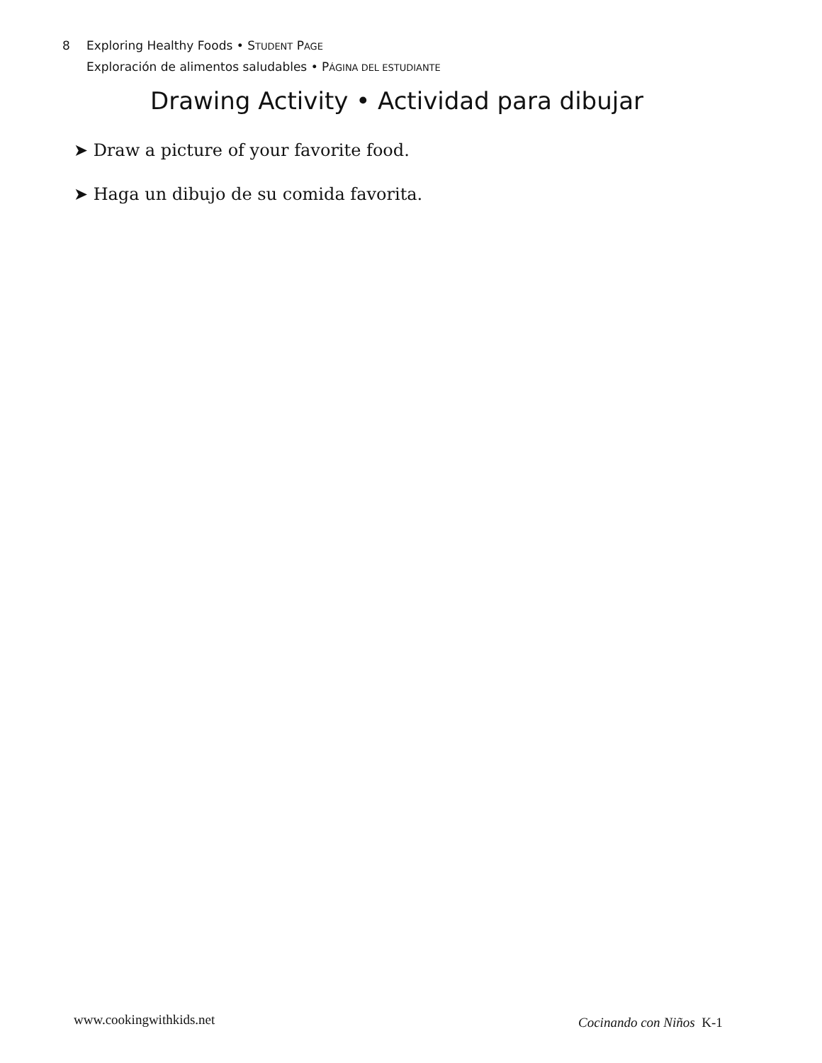8 Exploring Healthy Foods • STUDENT PAGE
Exploración de alimentos saludables • PÁGINA DEL ESTUDIANTE
Drawing Activity • Actividad para dibujar
➤ Draw a picture of your favorite food.
➤ Haga un dibujo de su comida favorita.
www.cookingwithkids.net Cocinando con Niños K-1